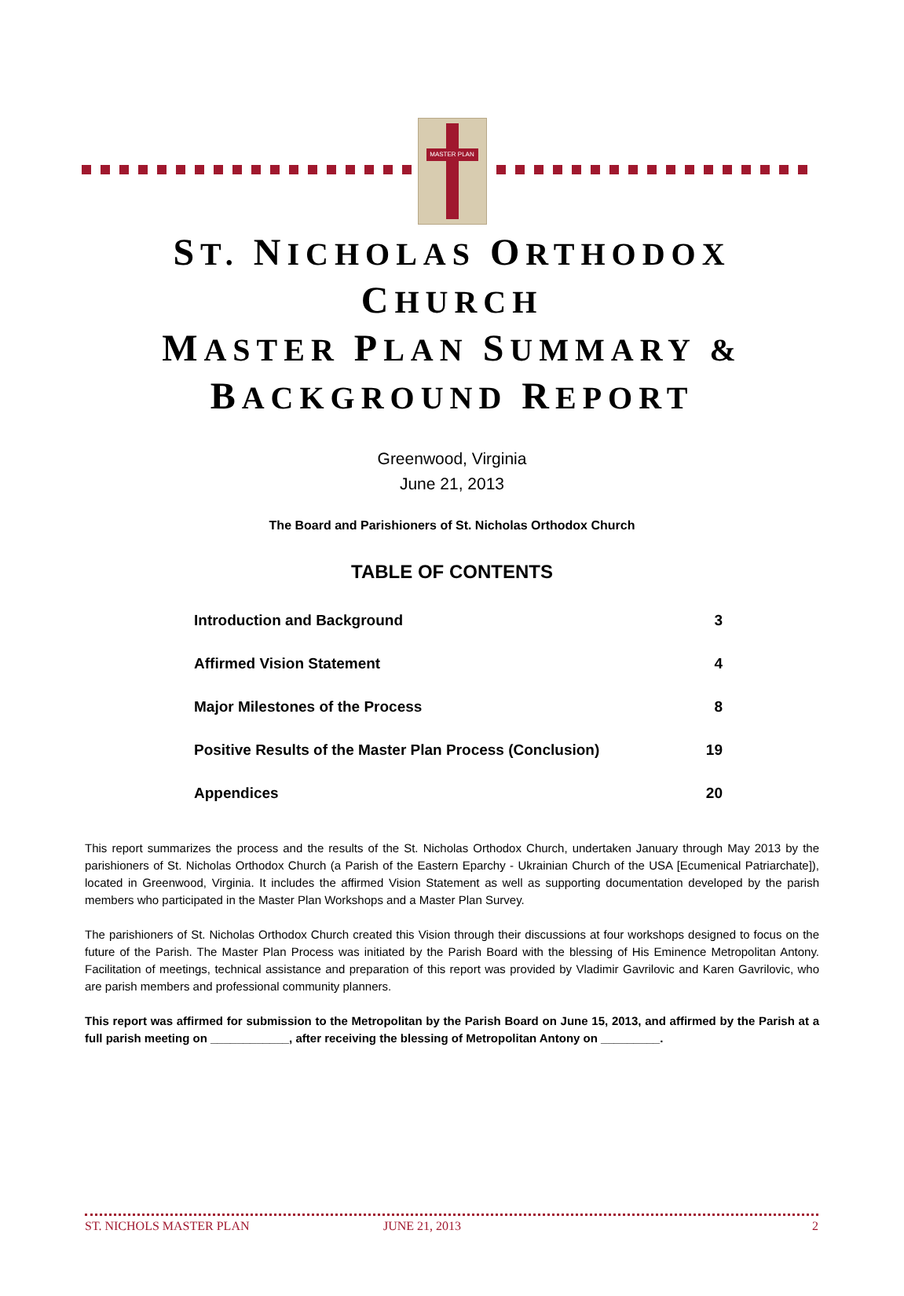MASTER PLAN
ST. NICHOLAS ORTHODOX
CHURCH
MASTER PLAN SUMMARY &
BACKGROUND REPORT
Greenwood, Virginia
June 21, 2013
The Board and Parishioners of St. Nicholas Orthodox Church
TABLE OF CONTENTS
| Introduction and Background | 3 |
| Affirmed Vision Statement | 4 |
| Major Milestones of the Process | 8 |
| Positive Results of the Master Plan Process (Conclusion) | 19 |
| Appendices | 20 |
This report summarizes the process and the results of the St. Nicholas Orthodox Church, undertaken January through May 2013 by the parishioners of St. Nicholas Orthodox Church (a Parish of the Eastern Eparchy - Ukrainian Church of the USA [Ecumenical Patriarchate]), located in Greenwood, Virginia. It includes the affirmed Vision Statement as well as supporting documentation developed by the parish members who participated in the Master Plan Workshops and a Master Plan Survey.
The parishioners of St. Nicholas Orthodox Church created this Vision through their discussions at four workshops designed to focus on the future of the Parish. The Master Plan Process was initiated by the Parish Board with the blessing of His Eminence Metropolitan Antony. Facilitation of meetings, technical assistance and preparation of this report was provided by Vladimir Gavrilovic and Karen Gavrilovic, who are parish members and professional community planners.
This report was affirmed for submission to the Metropolitan by the Parish Board on June 15, 2013, and affirmed by the Parish at a full parish meeting on ____________, after receiving the blessing of Metropolitan Antony on _________.
ST. NICHOLS MASTER PLAN JUNE 21, 2013 2